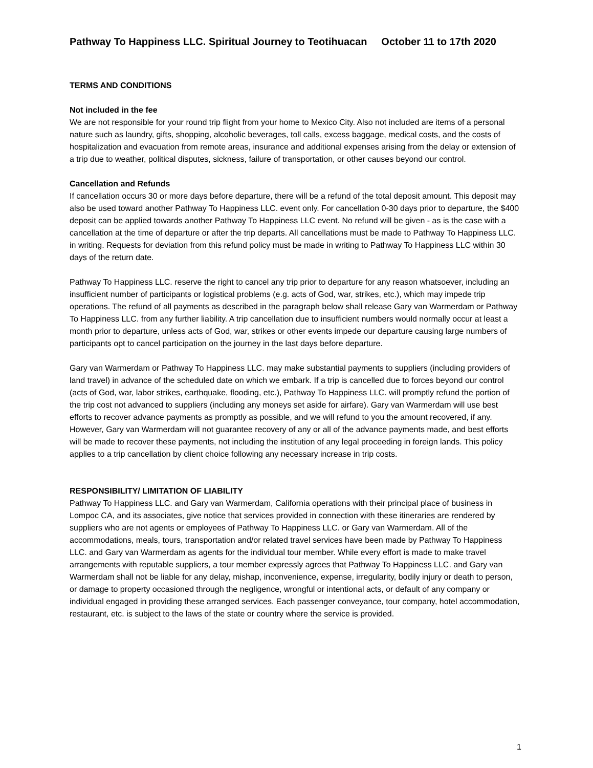Pathway To Happiness LLC. Spiritual Journey to Teotihuacan October 11 to 17th 2020
TERMS AND CONDITIONS
Not included in the fee
We are not responsible for your round trip flight from your home to Mexico City. Also not included are items of a personal nature such as laundry, gifts, shopping, alcoholic beverages, toll calls, excess baggage, medical costs, and the costs of hospitalization and evacuation from remote areas, insurance and additional expenses arising from the delay or extension of a trip due to weather, political disputes, sickness, failure of transportation, or other causes beyond our control.
Cancellation and Refunds
If cancellation occurs 30 or more days before departure, there will be a refund of the total deposit amount. This deposit may also be used toward another Pathway To Happiness LLC. event only. For cancellation 0-30 days prior to departure, the $400 deposit can be applied towards another Pathway To Happiness LLC event. No refund will be given - as is the case with a cancellation at the time of departure or after the trip departs. All cancellations must be made to Pathway To Happiness LLC. in writing. Requests for deviation from this refund policy must be made in writing to Pathway To Happiness LLC within 30 days of the return date.
Pathway To Happiness LLC. reserve the right to cancel any trip prior to departure for any reason whatsoever, including an insufficient number of participants or logistical problems (e.g. acts of God, war, strikes, etc.), which may impede trip operations. The refund of all payments as described in the paragraph below shall release Gary van Warmerdam or Pathway To Happiness LLC. from any further liability. A trip cancellation due to insufficient numbers would normally occur at least a month prior to departure, unless acts of God, war, strikes or other events impede our departure causing large numbers of participants opt to cancel participation on the journey in the last days before departure.
Gary van Warmerdam or Pathway To Happiness LLC. may make substantial payments to suppliers (including providers of land travel) in advance of the scheduled date on which we embark. If a trip is cancelled due to forces beyond our control (acts of God, war, labor strikes, earthquake, flooding, etc.), Pathway To Happiness LLC. will promptly refund the portion of the trip cost not advanced to suppliers (including any moneys set aside for airfare). Gary van Warmerdam will use best efforts to recover advance payments as promptly as possible, and we will refund to you the amount recovered, if any. However, Gary van Warmerdam will not guarantee recovery of any or all of the advance payments made, and best efforts will be made to recover these payments, not including the institution of any legal proceeding in foreign lands. This policy applies to a trip cancellation by client choice following any necessary increase in trip costs.
RESPONSIBILITY/ LIMITATION OF LIABILITY
Pathway To Happiness LLC. and Gary van Warmerdam, California operations with their principal place of business in Lompoc CA, and its associates, give notice that services provided in connection with these itineraries are rendered by suppliers who are not agents or employees of Pathway To Happiness LLC. or Gary van Warmerdam. All of the accommodations, meals, tours, transportation and/or related travel services have been made by Pathway To Happiness LLC. and Gary van Warmerdam as agents for the individual tour member. While every effort is made to make travel arrangements with reputable suppliers, a tour member expressly agrees that Pathway To Happiness LLC. and Gary van Warmerdam shall not be liable for any delay, mishap, inconvenience, expense, irregularity, bodily injury or death to person, or damage to property occasioned through the negligence, wrongful or intentional acts, or default of any company or individual engaged in providing these arranged services. Each passenger conveyance, tour company, hotel accommodation, restaurant, etc. is subject to the laws of the state or country where the service is provided.
1